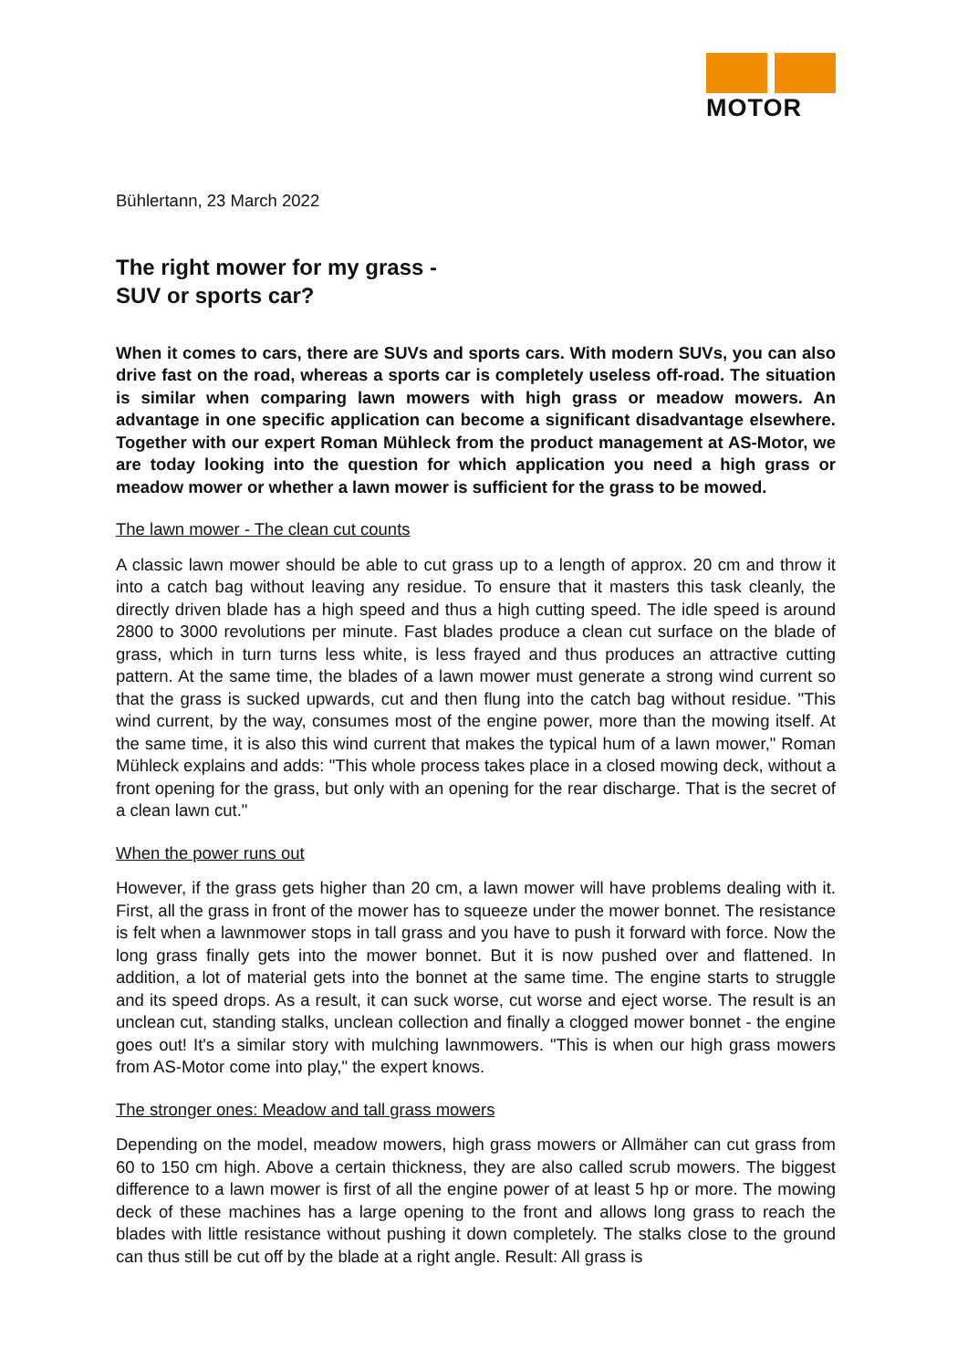MOTOR
Bühlertann, 23 March 2022
The right mower for my grass -
SUV or sports car?
When it comes to cars, there are SUVs and sports cars. With modern SUVs, you can also drive fast on the road, whereas a sports car is completely useless off-road. The situation is similar when comparing lawn mowers with high grass or meadow mowers. An advantage in one specific application can become a significant disadvantage elsewhere. Together with our expert Roman Mühleck from the product management at AS-Motor, we are today looking into the question for which application you need a high grass or meadow mower or whether a lawn mower is sufficient for the grass to be mowed.
The lawn mower - The clean cut counts
A classic lawn mower should be able to cut grass up to a length of approx. 20 cm and throw it into a catch bag without leaving any residue. To ensure that it masters this task cleanly, the directly driven blade has a high speed and thus a high cutting speed. The idle speed is around 2800 to 3000 revolutions per minute. Fast blades produce a clean cut surface on the blade of grass, which in turn turns less white, is less frayed and thus produces an attractive cutting pattern. At the same time, the blades of a lawn mower must generate a strong wind current so that the grass is sucked upwards, cut and then flung into the catch bag without residue. "This wind current, by the way, consumes most of the engine power, more than the mowing itself. At the same time, it is also this wind current that makes the typical hum of a lawn mower," Roman Mühleck explains and adds: "This whole process takes place in a closed mowing deck, without a front opening for the grass, but only with an opening for the rear discharge. That is the secret of a clean lawn cut."
When the power runs out
However, if the grass gets higher than 20 cm, a lawn mower will have problems dealing with it. First, all the grass in front of the mower has to squeeze under the mower bonnet. The resistance is felt when a lawnmower stops in tall grass and you have to push it forward with force. Now the long grass finally gets into the mower bonnet. But it is now pushed over and flattened. In addition, a lot of material gets into the bonnet at the same time. The engine starts to struggle and its speed drops. As a result, it can suck worse, cut worse and eject worse. The result is an unclean cut, standing stalks, unclean collection and finally a clogged mower bonnet - the engine goes out! It's a similar story with mulching lawnmowers. "This is when our high grass mowers from AS-Motor come into play," the expert knows.
The stronger ones: Meadow and tall grass mowers
Depending on the model, meadow mowers, high grass mowers or Allmäher can cut grass from 60 to 150 cm high. Above a certain thickness, they are also called scrub mowers. The biggest difference to a lawn mower is first of all the engine power of at least 5 hp or more. The mowing deck of these machines has a large opening to the front and allows long grass to reach the blades with little resistance without pushing it down completely. The stalks close to the ground can thus still be cut off by the blade at a right angle. Result: All grass is